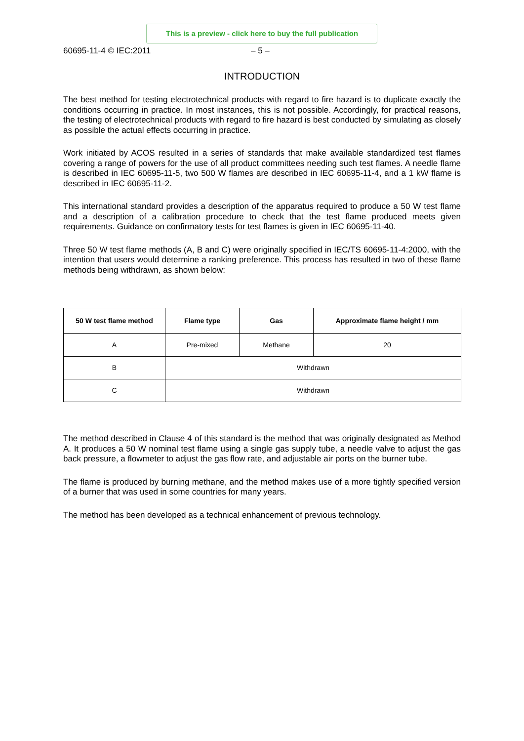This is a preview - click here to buy the full publication
60695-11-4 © IEC:2011 – 5 –
INTRODUCTION
The best method for testing electrotechnical products with regard to fire hazard is to duplicate exactly the conditions occurring in practice. In most instances, this is not possible. Accordingly, for practical reasons, the testing of electrotechnical products with regard to fire hazard is best conducted by simulating as closely as possible the actual effects occurring in practice.
Work initiated by ACOS resulted in a series of standards that make available standardized test flames covering a range of powers for the use of all product committees needing such test flames. A needle flame is described in IEC 60695-11-5, two 500 W flames are described in IEC 60695-11-4, and a 1 kW flame is described in IEC 60695-11-2.
This international standard provides a description of the apparatus required to produce a 50 W test flame and a description of a calibration procedure to check that the test flame produced meets given requirements. Guidance on confirmatory tests for test flames is given in IEC 60695-11-40.
Three 50 W test flame methods (A, B and C) were originally specified in IEC/TS 60695-11-4:2000, with the intention that users would determine a ranking preference. This process has resulted in two of these flame methods being withdrawn, as shown below:
| 50 W test flame method | Flame type | Gas | Approximate flame height / mm |
| --- | --- | --- | --- |
| A | Pre-mixed | Methane | 20 |
| B | Withdrawn | | |
| C | Withdrawn | | |
The method described in Clause 4 of this standard is the method that was originally designated as Method A. It produces a 50 W nominal test flame using a single gas supply tube, a needle valve to adjust the gas back pressure, a flowmeter to adjust the gas flow rate, and adjustable air ports on the burner tube.
The flame is produced by burning methane, and the method makes use of a more tightly specified version of a burner that was used in some countries for many years.
The method has been developed as a technical enhancement of previous technology.